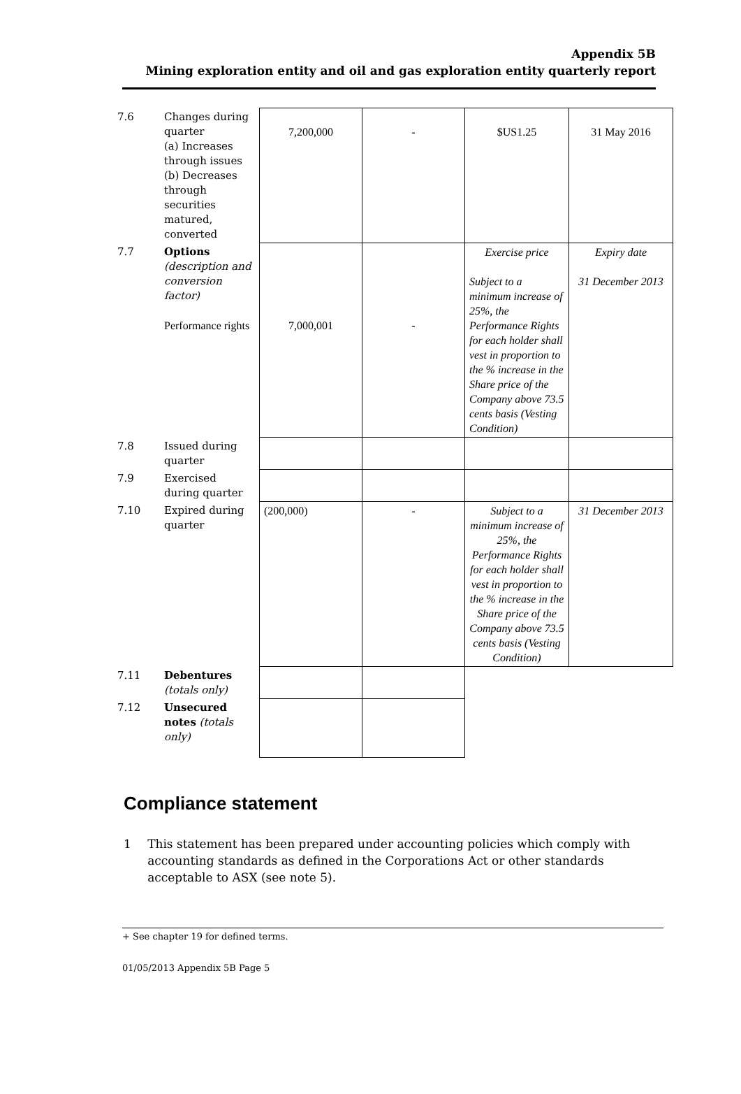Appendix 5B
Mining exploration entity and oil and gas exploration entity quarterly report
| 7.6 | Changes during quarter (a) Increases through issues (b) Decreases through securities matured, converted | 7,200,000 | - | $US1.25 | 31 May 2016 |
| 7.7 | Options (description and conversion factor) Performance rights | 7,000,001 | - | Exercise price Subject to a minimum increase of 25%, the Performance Rights for each holder shall vest in proportion to the % increase in the Share price of the Company above 73.5 cents basis (Vesting Condition) | Expiry date 31 December 2013 |
| 7.8 | Issued during quarter | | | | |
| 7.9 | Exercised during quarter | | | | |
| 7.10 | Expired during quarter | (200,000) | - | Subject to a minimum increase of 25%, the Performance Rights for each holder shall vest in proportion to the % increase in the Share price of the Company above 73.5 cents basis (Vesting Condition) | 31 December 2013 |
| 7.11 | Debentures (totals only) | | | | |
| 7.12 | Unsecured notes (totals only) | | | | |
Compliance statement
1 This statement has been prepared under accounting policies which comply with accounting standards as defined in the Corporations Act or other standards acceptable to ASX (see note 5).
+ See chapter 19 for defined terms.
01/05/2013 Appendix 5B Page 5